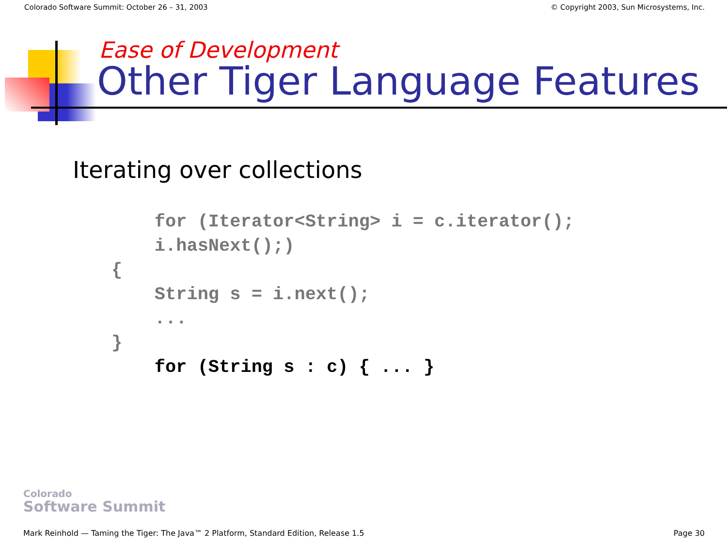Colorado Software Summit: October 26 – 31, 2003 © Copyright 2003, Sun Microsystems, Inc.
Ease of Development
Other Tiger Language Features
Iterating over collections
    for (Iterator<String> i = c.iterator();
    i.hasNext();)
{
    String s = i.next();
    ...
}
    for (String s : c) { ... }
Colorado
Software Summit
Mark Reinhold — Taming the Tiger: The Java™ 2 Platform, Standard Edition, Release 1.5 Page 30